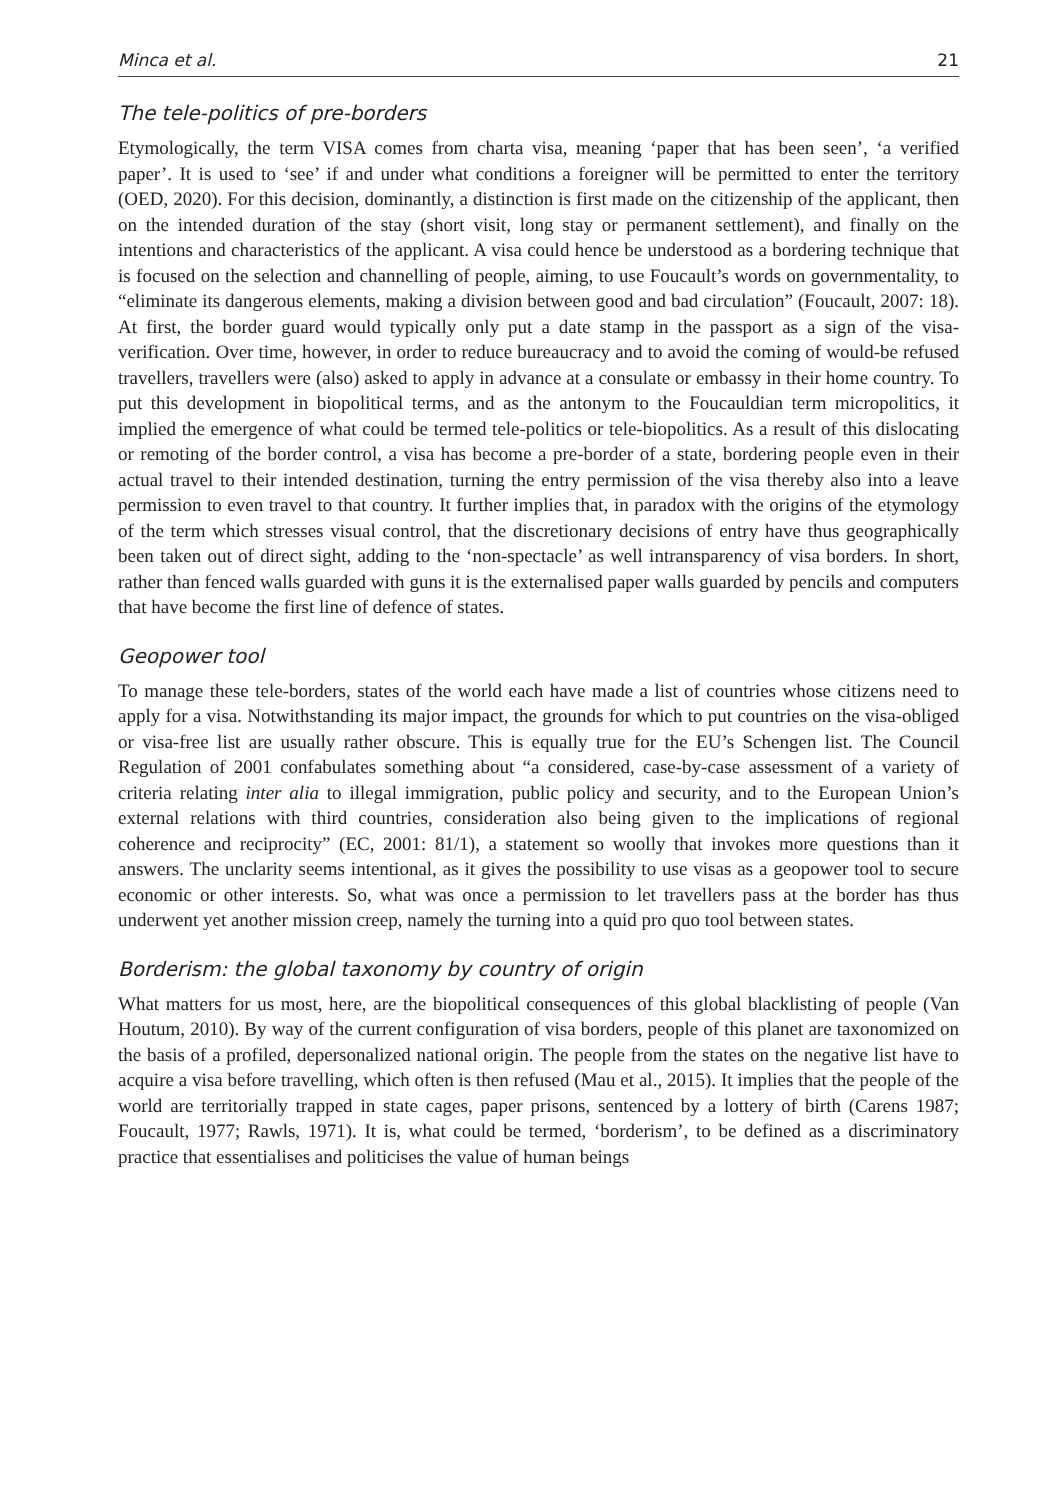Minca et al. 21
The tele-politics of pre-borders
Etymologically, the term VISA comes from charta visa, meaning ‘paper that has been seen’, ‘a verified paper’. It is used to ‘see’ if and under what conditions a foreigner will be permitted to enter the territory (OED, 2020). For this decision, dominantly, a distinction is first made on the citizenship of the applicant, then on the intended duration of the stay (short visit, long stay or permanent settlement), and finally on the intentions and characteristics of the applicant. A visa could hence be understood as a bordering technique that is focused on the selection and channelling of people, aiming, to use Foucault’s words on governmentality, to “eliminate its dangerous elements, making a division between good and bad circulation” (Foucault, 2007: 18). At first, the border guard would typically only put a date stamp in the passport as a sign of the visa-verification. Over time, however, in order to reduce bureaucracy and to avoid the coming of would-be refused travellers, travellers were (also) asked to apply in advance at a consulate or embassy in their home country. To put this development in biopolitical terms, and as the antonym to the Foucauldian term micropolitics, it implied the emergence of what could be termed tele-politics or tele-biopolitics. As a result of this dislocating or remoting of the border control, a visa has become a pre-border of a state, bordering people even in their actual travel to their intended destination, turning the entry permission of the visa thereby also into a leave permission to even travel to that country. It further implies that, in paradox with the origins of the etymology of the term which stresses visual control, that the discretionary decisions of entry have thus geographically been taken out of direct sight, adding to the ‘non-spectacle’ as well intransparency of visa borders. In short, rather than fenced walls guarded with guns it is the externalised paper walls guarded by pencils and computers that have become the first line of defence of states.
Geopower tool
To manage these tele-borders, states of the world each have made a list of countries whose citizens need to apply for a visa. Notwithstanding its major impact, the grounds for which to put countries on the visa-obliged or visa-free list are usually rather obscure. This is equally true for the EU’s Schengen list. The Council Regulation of 2001 confabulates something about “a considered, case-by-case assessment of a variety of criteria relating inter alia to illegal immigration, public policy and security, and to the European Union’s external relations with third countries, consideration also being given to the implications of regional coherence and reciprocity” (EC, 2001: 81/1), a statement so woolly that invokes more questions than it answers. The unclarity seems intentional, as it gives the possibility to use visas as a geopower tool to secure economic or other interests. So, what was once a permission to let travellers pass at the border has thus underwent yet another mission creep, namely the turning into a quid pro quo tool between states.
Borderism: the global taxonomy by country of origin
What matters for us most, here, are the biopolitical consequences of this global blacklisting of people (Van Houtum, 2010). By way of the current configuration of visa borders, people of this planet are taxonomized on the basis of a profiled, depersonalized national origin. The people from the states on the negative list have to acquire a visa before travelling, which often is then refused (Mau et al., 2015). It implies that the people of the world are territorially trapped in state cages, paper prisons, sentenced by a lottery of birth (Carens 1987; Foucault, 1977; Rawls, 1971). It is, what could be termed, ‘borderism’, to be defined as a discriminatory practice that essentialises and politicises the value of human beings